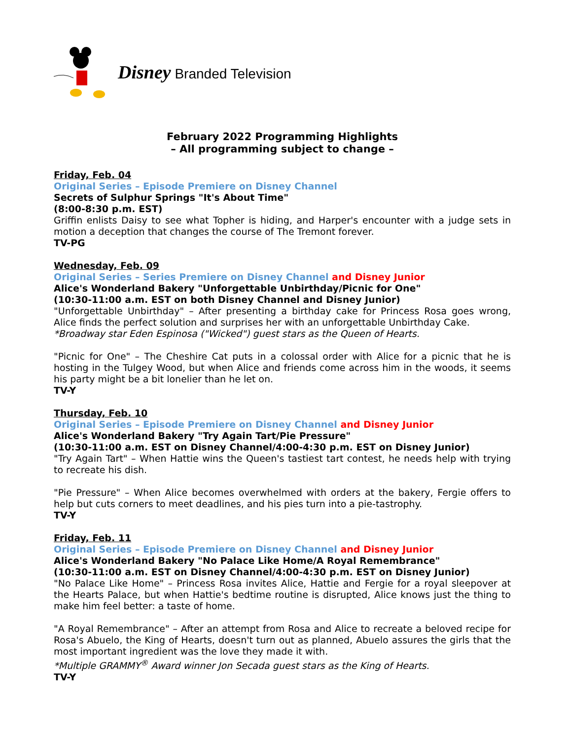Disney Branded Television
February 2022 Programming Highlights
– All programming subject to change –
Friday, Feb. 04
Original Series – Episode Premiere on Disney Channel
Secrets of Sulphur Springs "It's About Time"
(8:00-8:30 p.m. EST)
Griffin enlists Daisy to see what Topher is hiding, and Harper's encounter with a judge sets in motion a deception that changes the course of The Tremont forever.
TV-PG
Wednesday, Feb. 09
Original Series – Series Premiere on Disney Channel and Disney Junior
Alice's Wonderland Bakery "Unforgettable Unbirthday/Picnic for One"
(10:30-11:00 a.m. EST on both Disney Channel and Disney Junior)
"Unforgettable Unbirthday" – After presenting a birthday cake for Princess Rosa goes wrong, Alice finds the perfect solution and surprises her with an unforgettable Unbirthday Cake.
*Broadway star Eden Espinosa ("Wicked") guest stars as the Queen of Hearts.
"Picnic for One" – The Cheshire Cat puts in a colossal order with Alice for a picnic that he is hosting in the Tulgey Wood, but when Alice and friends come across him in the woods, it seems his party might be a bit lonelier than he let on.
TV-Y
Thursday, Feb. 10
Original Series – Episode Premiere on Disney Channel and Disney Junior
Alice's Wonderland Bakery "Try Again Tart/Pie Pressure"
(10:30-11:00 a.m. EST on Disney Channel/4:00-4:30 p.m. EST on Disney Junior)
"Try Again Tart" – When Hattie wins the Queen's tastiest tart contest, he needs help with trying to recreate his dish.
"Pie Pressure" – When Alice becomes overwhelmed with orders at the bakery, Fergie offers to help but cuts corners to meet deadlines, and his pies turn into a pie-tastrophy.
TV-Y
Friday, Feb. 11
Original Series – Episode Premiere on Disney Channel and Disney Junior
Alice's Wonderland Bakery "No Palace Like Home/A Royal Remembrance"
(10:30-11:00 a.m. EST on Disney Channel/4:00-4:30 p.m. EST on Disney Junior)
"No Palace Like Home" – Princess Rosa invites Alice, Hattie and Fergie for a royal sleepover at the Hearts Palace, but when Hattie's bedtime routine is disrupted, Alice knows just the thing to make him feel better: a taste of home.
"A Royal Remembrance" – After an attempt from Rosa and Alice to recreate a beloved recipe for Rosa's Abuelo, the King of Hearts, doesn't turn out as planned, Abuelo assures the girls that the most important ingredient was the love they made it with.
*Multiple GRAMMY<sup>®</sup> Award winner Jon Secada guest stars as the King of Hearts.
TV-Y